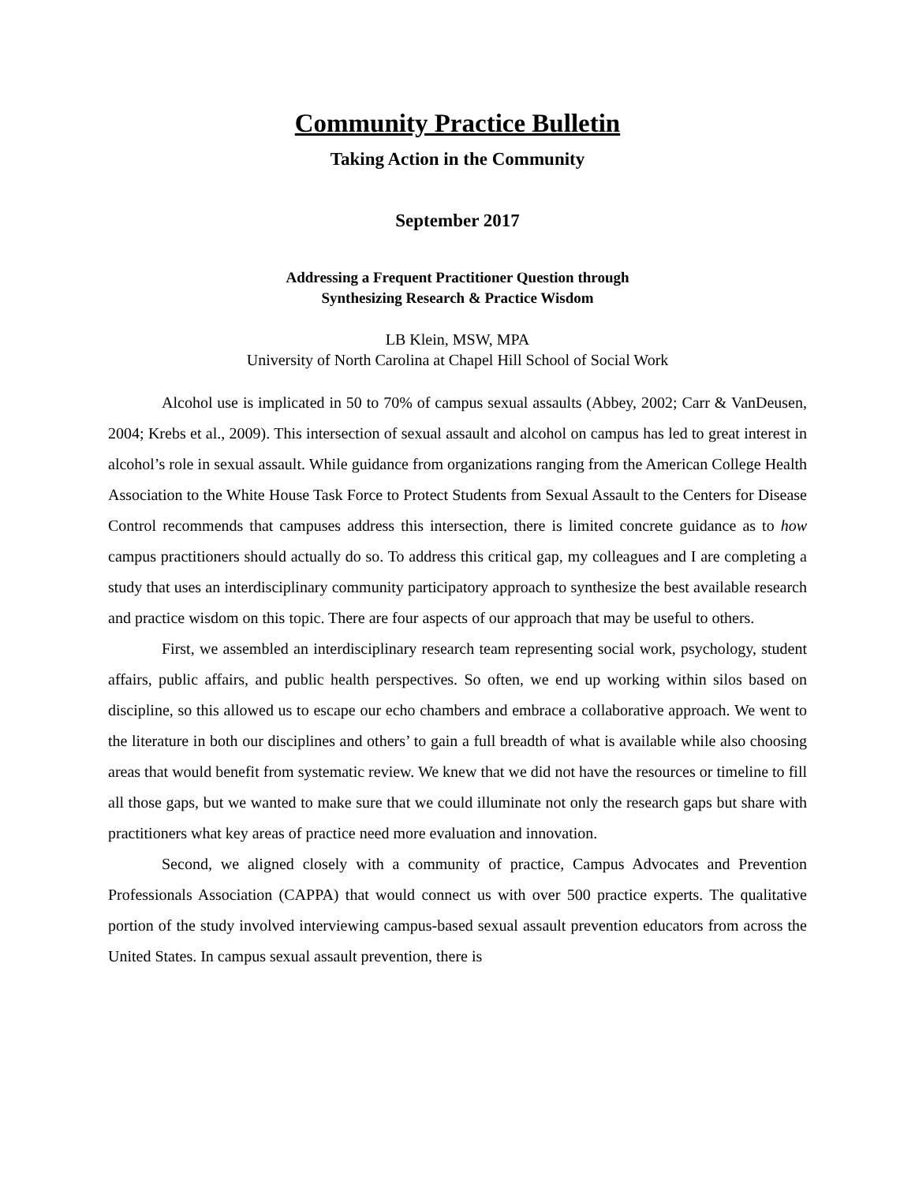Community Practice Bulletin
Taking Action in the Community
September 2017
Addressing a Frequent Practitioner Question through
Synthesizing Research & Practice Wisdom
LB Klein, MSW, MPA
University of North Carolina at Chapel Hill School of Social Work
Alcohol use is implicated in 50 to 70% of campus sexual assaults (Abbey, 2002; Carr & VanDeusen, 2004; Krebs et al., 2009). This intersection of sexual assault and alcohol on campus has led to great interest in alcohol’s role in sexual assault. While guidance from organizations ranging from the American College Health Association to the White House Task Force to Protect Students from Sexual Assault to the Centers for Disease Control recommends that campuses address this intersection, there is limited concrete guidance as to how campus practitioners should actually do so. To address this critical gap, my colleagues and I are completing a study that uses an interdisciplinary community participatory approach to synthesize the best available research and practice wisdom on this topic. There are four aspects of our approach that may be useful to others.
First, we assembled an interdisciplinary research team representing social work, psychology, student affairs, public affairs, and public health perspectives. So often, we end up working within silos based on discipline, so this allowed us to escape our echo chambers and embrace a collaborative approach. We went to the literature in both our disciplines and others’ to gain a full breadth of what is available while also choosing areas that would benefit from systematic review. We knew that we did not have the resources or timeline to fill all those gaps, but we wanted to make sure that we could illuminate not only the research gaps but share with practitioners what key areas of practice need more evaluation and innovation.
Second, we aligned closely with a community of practice, Campus Advocates and Prevention Professionals Association (CAPPA) that would connect us with over 500 practice experts. The qualitative portion of the study involved interviewing campus-based sexual assault prevention educators from across the United States. In campus sexual assault prevention, there is